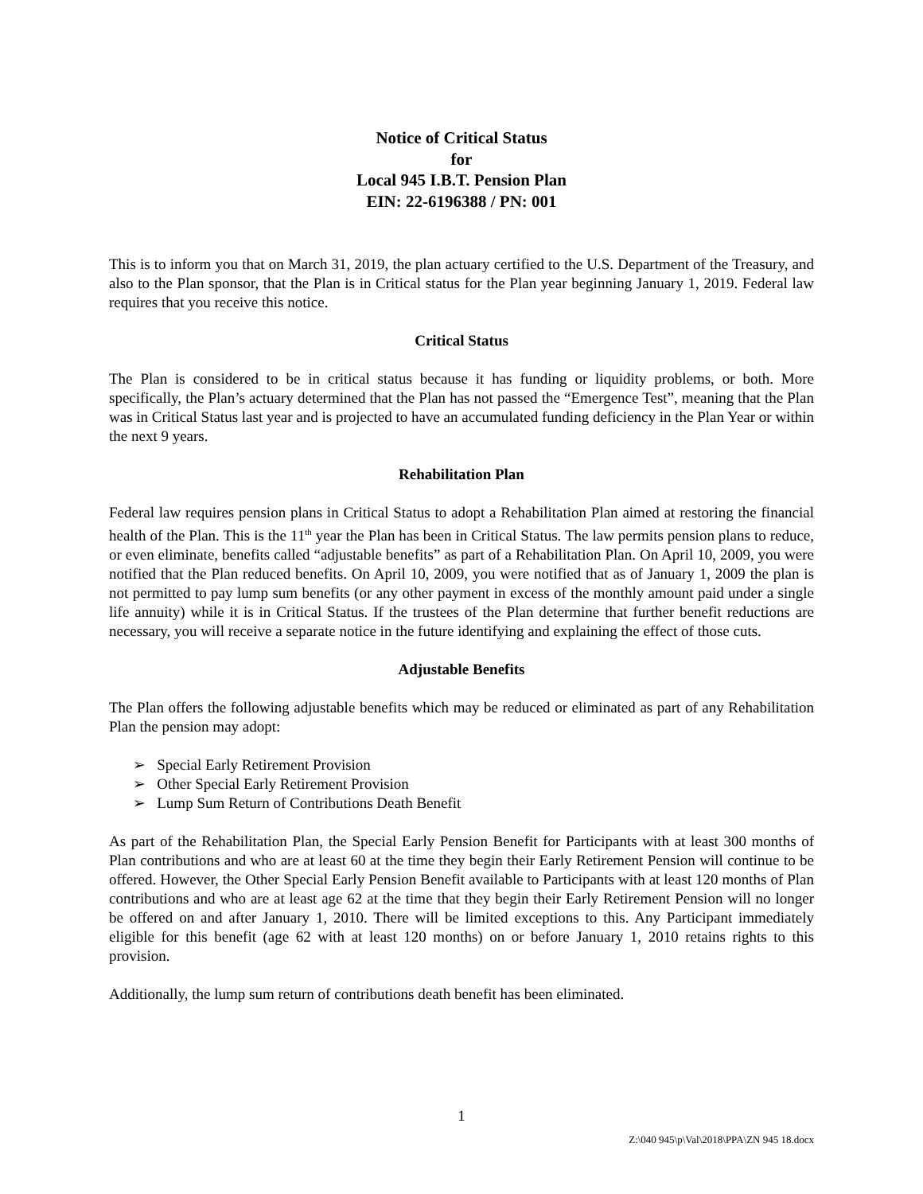Notice of Critical Status
for
Local 945 I.B.T. Pension Plan
EIN: 22-6196388 / PN: 001
This is to inform you that on March 31, 2019, the plan actuary certified to the U.S. Department of the Treasury, and also to the Plan sponsor, that the Plan is in Critical status for the Plan year beginning January 1, 2019. Federal law requires that you receive this notice.
Critical Status
The Plan is considered to be in critical status because it has funding or liquidity problems, or both. More specifically, the Plan’s actuary determined that the Plan has not passed the “Emergence Test”, meaning that the Plan was in Critical Status last year and is projected to have an accumulated funding deficiency in the Plan Year or within the next 9 years.
Rehabilitation Plan
Federal law requires pension plans in Critical Status to adopt a Rehabilitation Plan aimed at restoring the financial health of the Plan. This is the 11<sup>th</sup> year the Plan has been in Critical Status. The law permits pension plans to reduce, or even eliminate, benefits called “adjustable benefits” as part of a Rehabilitation Plan. On April 10, 2009, you were notified that the Plan reduced benefits. On April 10, 2009, you were notified that as of January 1, 2009 the plan is not permitted to pay lump sum benefits (or any other payment in excess of the monthly amount paid under a single life annuity) while it is in Critical Status. If the trustees of the Plan determine that further benefit reductions are necessary, you will receive a separate notice in the future identifying and explaining the effect of those cuts.
Adjustable Benefits
The Plan offers the following adjustable benefits which may be reduced or eliminated as part of any Rehabilitation Plan the pension may adopt:
➢ Special Early Retirement Provision
➢ Other Special Early Retirement Provision
➢ Lump Sum Return of Contributions Death Benefit
As part of the Rehabilitation Plan, the Special Early Pension Benefit for Participants with at least 300 months of Plan contributions and who are at least 60 at the time they begin their Early Retirement Pension will continue to be offered. However, the Other Special Early Pension Benefit available to Participants with at least 120 months of Plan contributions and who are at least age 62 at the time that they begin their Early Retirement Pension will no longer be offered on and after January 1, 2010. There will be limited exceptions to this. Any Participant immediately eligible for this benefit (age 62 with at least 120 months) on or before January 1, 2010 retains rights to this provision.
Additionally, the lump sum return of contributions death benefit has been eliminated.
1
Z:\040 945\p\Val\2018\PPA\ZN 945 18.docx